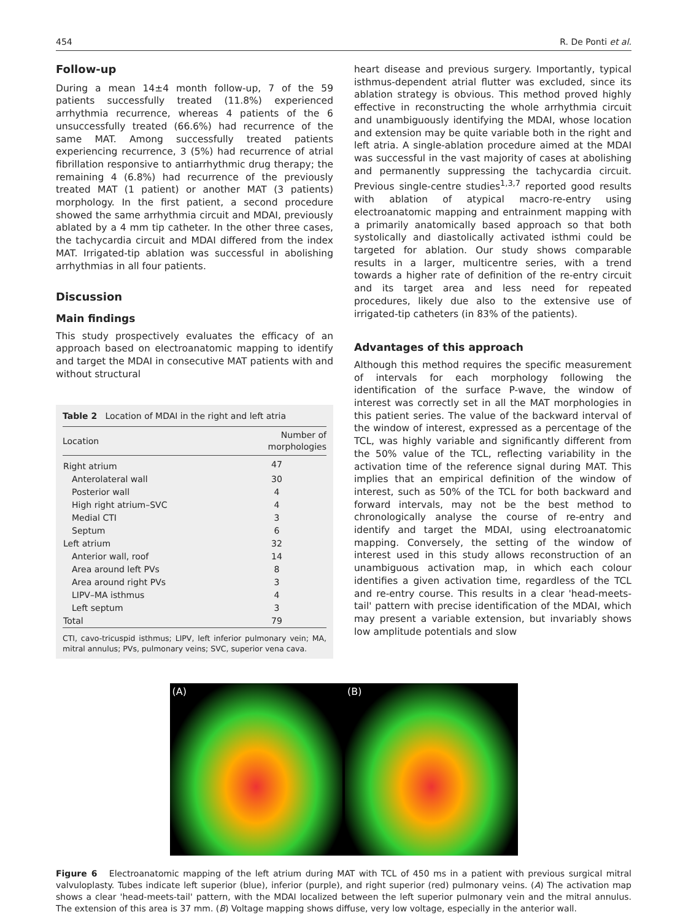454 R. De Ponti et al.
Follow-up
During a mean 14±4 month follow-up, 7 of the 59 patients successfully treated (11.8%) experienced arrhythmia recurrence, whereas 4 patients of the 6 unsuccessfully treated (66.6%) had recurrence of the same MAT. Among successfully treated patients experiencing recurrence, 3 (5%) had recurrence of atrial fibrillation responsive to antiarrhythmic drug therapy; the remaining 4 (6.8%) had recurrence of the previously treated MAT (1 patient) or another MAT (3 patients) morphology. In the first patient, a second procedure showed the same arrhythmia circuit and MDAI, previously ablated by a 4 mm tip catheter. In the other three cases, the tachycardia circuit and MDAI differed from the index MAT. Irrigated-tip ablation was successful in abolishing arrhythmias in all four patients.
Discussion
Main findings
This study prospectively evaluates the efficacy of an approach based on electroanatomic mapping to identify and target the MDAI in consecutive MAT patients with and without structural
Table 2 Location of MDAI in the right and left atria
| Location | Number of morphologies |
| --- | --- |
| Right atrium | 47 |
| Anterolateral wall | 30 |
| Posterior wall | 4 |
| High right atrium–SVC | 4 |
| Medial CTI | 3 |
| Septum | 6 |
| Left atrium | 32 |
| Anterior wall, roof | 14 |
| Area around left PVs | 8 |
| Area around right PVs | 3 |
| LIPV–MA isthmus | 4 |
| Left septum | 3 |
| Total | 79 |
CTI, cavo-tricuspid isthmus; LIPV, left inferior pulmonary vein; MA, mitral annulus; PVs, pulmonary veins; SVC, superior vena cava.
heart disease and previous surgery. Importantly, typical isthmus-dependent atrial flutter was excluded, since its ablation strategy is obvious. This method proved highly effective in reconstructing the whole arrhythmia circuit and unambiguously identifying the MDAI, whose location and extension may be quite variable both in the right and left atria. A single-ablation procedure aimed at the MDAI was successful in the vast majority of cases at abolishing and permanently suppressing the tachycardia circuit. Previous single-centre studies<sup>1,3,7</sup> reported good results with ablation of atypical macro-re-entry using electroanatomic mapping and entrainment mapping with a primarily anatomically based approach so that both systolically and diastolically activated isthmi could be targeted for ablation. Our study shows comparable results in a larger, multicentre series, with a trend towards a higher rate of definition of the re-entry circuit and its target area and less need for repeated procedures, likely due also to the extensive use of irrigated-tip catheters (in 83% of the patients).
Advantages of this approach
Although this method requires the specific measurement of intervals for each morphology following the identification of the surface P-wave, the window of interest was correctly set in all the MAT morphologies in this patient series. The value of the backward interval of the window of interest, expressed as a percentage of the TCL, was highly variable and significantly different from the 50% value of the TCL, reflecting variability in the activation time of the reference signal during MAT. This implies that an empirical definition of the window of interest, such as 50% of the TCL for both backward and forward intervals, may not be the best method to chronologically analyse the course of re-entry and identify and target the MDAI, using electroanatomic mapping. Conversely, the setting of the window of interest used in this study allows reconstruction of an unambiguous activation map, in which each colour identifies a given activation time, regardless of the TCL and re-entry course. This results in a clear 'head-meets-tail' pattern with precise identification of the MDAI, which may present a variable extension, but invariably shows low amplitude potentials and slow
(A) (B)
Figure 6 Electroanatomic mapping of the left atrium during MAT with TCL of 450 ms in a patient with previous surgical mitral valvuloplasty. Tubes indicate left superior (blue), inferior (purple), and right superior (red) pulmonary veins. (A) The activation map shows a clear 'head-meets-tail' pattern, with the MDAI localized between the left superior pulmonary vein and the mitral annulus. The extension of this area is 37 mm. (B) Voltage mapping shows diffuse, very low voltage, especially in the anterior wall.